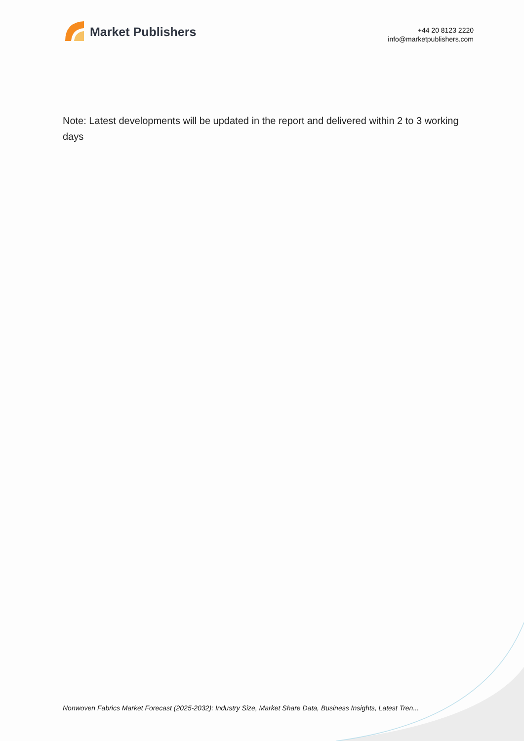Market Publishers
+44 20 8123 2220
info@marketpublishers.com
Note: Latest developments will be updated in the report and delivered within 2 to 3 working days
Nonwoven Fabrics Market Forecast (2025-2032): Industry Size, Market Share Data, Business Insights, Latest Tren...